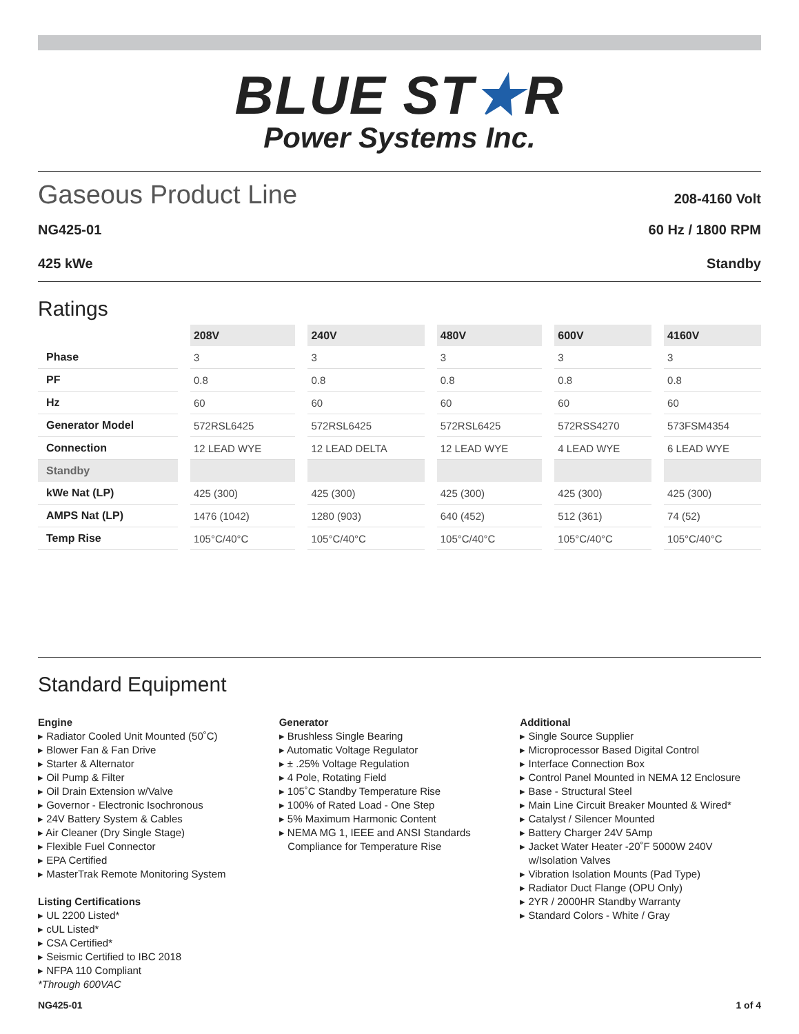BLUE ST★R
Power Systems Inc.
Gaseous Product Line 208-4160 Volt
NG425-01 60 Hz / 1800 RPM
425 kWe Standby
Ratings
| | 208V | 240V | 480V | 600V | 4160V |
| Phase | 3 | 3 | 3 | 3 | 3 |
| PF | 0.8 | 0.8 | 0.8 | 0.8 | 0.8 |
| Hz | 60 | 60 | 60 | 60 | 60 |
| Generator Model | 572RSL6425 | 572RSL6425 | 572RSL6425 | 572RSS4270 | 573FSM4354 |
| Connection | 12 LEAD WYE | 12 LEAD DELTA | 12 LEAD WYE | 4 LEAD WYE | 6 LEAD WYE |
| Standby | | | | | |
| kWe Nat (LP) | 425 (300) | 425 (300) | 425 (300) | 425 (300) | 425 (300) |
| AMPS Nat (LP) | 1476 (1042) | 1280 (903) | 640 (452) | 512 (361) | 74 (52) |
| Temp Rise | 105°C/40°C | 105°C/40°C | 105°C/40°C | 105°C/40°C | 105°C/40°C |
Standard Equipment
Engine
▸ Radiator Cooled Unit Mounted (50˚C)
▸ Blower Fan & Fan Drive
▸ Starter & Alternator
▸ Oil Pump & Filter
▸ Oil Drain Extension w/Valve
▸ Governor - Electronic Isochronous
▸ 24V Battery System & Cables
▸ Air Cleaner (Dry Single Stage)
▸ Flexible Fuel Connector
▸ EPA Certified
▸ MasterTrak Remote Monitoring System
Listing Certifications
▸ UL 2200 Listed*
▸ cUL Listed*
▸ CSA Certified*
▸ Seismic Certified to IBC 2018
▸ NFPA 110 Compliant
*Through 600VAC
Generator
▸ Brushless Single Bearing
▸ Automatic Voltage Regulator
▸ ± .25% Voltage Regulation
▸ 4 Pole, Rotating Field
▸ 105˚C Standby Temperature Rise
▸ 100% of Rated Load - One Step
▸ 5% Maximum Harmonic Content
▸ NEMA MG 1, IEEE and ANSI Standards
Compliance for Temperature Rise
Additional
▸ Single Source Supplier
▸ Microprocessor Based Digital Control
▸ Interface Connection Box
▸ Control Panel Mounted in NEMA 12 Enclosure
▸ Base - Structural Steel
▸ Main Line Circuit Breaker Mounted & Wired*
▸ Catalyst / Silencer Mounted
▸ Battery Charger 24V 5Amp
▸ Jacket Water Heater -20˚F 5000W 240V
w/Isolation Valves
▸ Vibration Isolation Mounts (Pad Type)
▸ Radiator Duct Flange (OPU Only)
▸ 2YR / 2000HR Standby Warranty
▸ Standard Colors - White / Gray
NG425-01 1 of 4